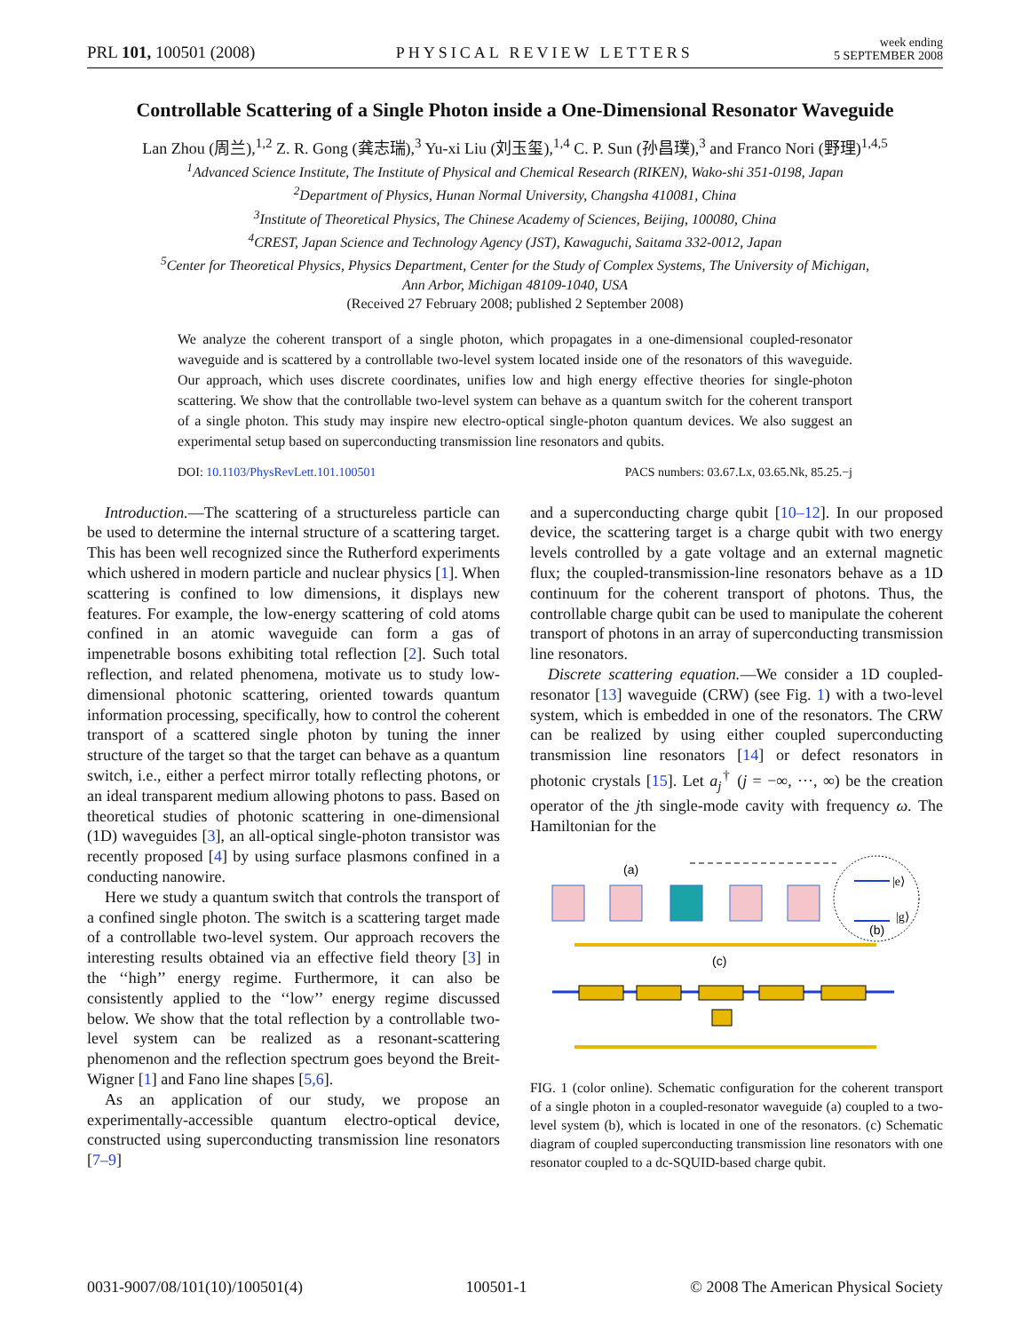PRL 101, 100501 (2008) PHYSICAL REVIEW LETTERS week ending
5 SEPTEMBER 2008
Controllable Scattering of a Single Photon inside a One-Dimensional Resonator Waveguide
Lan Zhou (周兰),<sup>1,2</sup> Z. R. Gong (龚志瑞),<sup>3</sup> Yu-xi Liu (刘玉玺),<sup>1,4</sup> C. P. Sun (孙昌璞),<sup>3</sup> and Franco Nori (野理)<sup>1,4,5</sup>
<sup>1</sup> Advanced Science Institute, The Institute of Physical and Chemical Research (RIKEN), Wako-shi 351-0198, Japan
<sup>2</sup> Department of Physics, Hunan Normal University, Changsha 410081, China
<sup>3</sup> Institute of Theoretical Physics, The Chinese Academy of Sciences, Beijing, 100080, China
<sup>4</sup> CREST, Japan Science and Technology Agency (JST), Kawaguchi, Saitama 332-0012, Japan
<sup>5</sup> Center for Theoretical Physics, Physics Department, Center for the Study of Complex Systems, The University of Michigan,
Ann Arbor, Michigan 48109-1040, USA
(Received 27 February 2008; published 2 September 2008)
We analyze the coherent transport of a single photon, which propagates in a one-dimensional coupled-resonator waveguide and is scattered by a controllable two-level system located inside one of the resonators of this waveguide. Our approach, which uses discrete coordinates, unifies low and high energy effective theories for single-photon scattering. We show that the controllable two-level system can behave as a quantum switch for the coherent transport of a single photon. This study may inspire new electro-optical single-photon quantum devices. We also suggest an experimental setup based on superconducting transmission line resonators and qubits.
DOI: 10.1103/PhysRevLett.101.100501 PACS numbers: 03.67.Lx, 03.65.Nk, 85.25.−j
Introduction.—The scattering of a structureless particle can be used to determine the internal structure of a scattering target. This has been well recognized since the Rutherford experiments which ushered in modern particle and nuclear physics [1]. When scattering is confined to low dimensions, it displays new features. For example, the low-energy scattering of cold atoms confined in an atomic waveguide can form a gas of impenetrable bosons exhibiting total reflection [2]. Such total reflection, and related phenomena, motivate us to study low-dimensional photonic scattering, oriented towards quantum information processing, specifically, how to control the coherent transport of a scattered single photon by tuning the inner structure of the target so that the target can behave as a quantum switch, i.e., either a perfect mirror totally reflecting photons, or an ideal transparent medium allowing photons to pass. Based on theoretical studies of photonic scattering in one-dimensional (1D) waveguides [3], an all-optical single-photon transistor was recently proposed [4] by using surface plasmons confined in a conducting nanowire.
Here we study a quantum switch that controls the transport of a confined single photon. The switch is a scattering target made of a controllable two-level system. Our approach recovers the interesting results obtained via an effective field theory [3] in the ‘‘high’’ energy regime. Furthermore, it can also be consistently applied to the ‘‘low’’ energy regime discussed below. We show that the total reflection by a controllable two-level system can be realized as a resonant-scattering phenomenon and the reflection spectrum goes beyond the Breit-Wigner [1] and Fano line shapes [5,6].
As an application of our study, we propose an experimentally-accessible quantum electro-optical device, constructed using superconducting transmission line resonators [7–9]
and a superconducting charge qubit [10–12]. In our proposed device, the scattering target is a charge qubit with two energy levels controlled by a gate voltage and an external magnetic flux; the coupled-transmission-line resonators behave as a 1D continuum for the coherent transport of photons. Thus, the controllable charge qubit can be used to manipulate the coherent transport of photons in an array of superconducting transmission line resonators.
Discrete scattering equation.—We consider a 1D coupled-resonator [13] waveguide (CRW) (see Fig. 1) with a two-level system, which is embedded in one of the resonators. The CRW can be realized by using either coupled superconducting transmission line resonators [14] or defect resonators in photonic crystals [15]. Let a<sub>j</sub><sup>†</sup> (j = −∞, ···, ∞) be the creation operator of the jth single-mode cavity with frequency ω. The Hamiltonian for the
(a)
|e⟩
|g⟩
(b)
(c)
FIG. 1 (color online). Schematic configuration for the coherent transport of a single photon in a coupled-resonator waveguide (a) coupled to a two-level system (b), which is located in one of the resonators. (c) Schematic diagram of coupled superconducting transmission line resonators with one resonator coupled to a dc-SQUID-based charge qubit.
0031-9007/08/101(10)/100501(4) 100501-1 © 2008 The American Physical Society